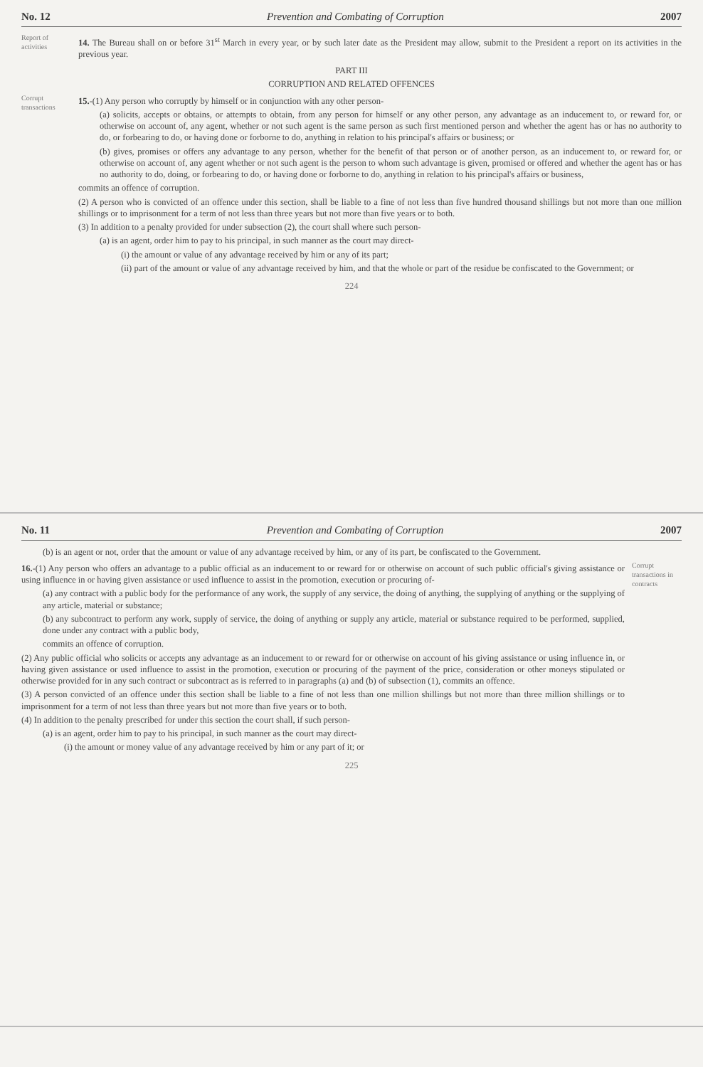No. 12 Prevention and Combating of Corruption 2007
Report of activities
14. The Bureau shall on or before 31<sup>st</sup> March in every year, or by such later date as the President may allow, submit to the President a report on its activities in the previous year.
PART III
CORRUPTION AND RELATED OFFENCES
Corrupt transactions
15.-(1) Any person who corruptly by himself or in conjunction with any other person-
(a) solicits, accepts or obtains, or attempts to obtain, from any person for himself or any other person, any advantage as an inducement to, or reward for, or otherwise on account of, any agent, whether or not such agent is the same person as such first mentioned person and whether the agent has or has no authority to do, or forbearing to do, or having done or forborne to do, anything in relation to his principal's affairs or business; or
(b) gives, promises or offers any advantage to any person, whether for the benefit of that person or of another person, as an inducement to, or reward for, or otherwise on account of, any agent whether or not such agent is the person to whom such advantage is given, promised or offered and whether the agent has or has no authority to do, doing, or forbearing to do, or having done or forborne to do, anything in relation to his principal's affairs or business,
commits an offence of corruption.
(2) A person who is convicted of an offence under this section, shall be liable to a fine of not less than five hundred thousand shillings but not more than one million shillings or to imprisonment for a term of not less than three years but not more than five years or to both.
(3) In addition to a penalty provided for under subsection (2), the court shall where such person-
(a) is an agent, order him to pay to his principal, in such manner as the court may direct-
(i) the amount or value of any advantage received by him or any of its part;
(ii) part of the amount or value of any advantage received by him, and that the whole or part of the residue be confiscated to the Government; or
224
No. 11 Prevention and Combating of Corruption 2007
(b) is an agent or not, order that the amount or value of any advantage received by him, or any of its part, be confiscated to the Government.
16.-(1) Any person who offers an advantage to a public official as an inducement to or reward for or otherwise on account of such public official's giving assistance or using influence in or having given assistance or used influence to assist in the promotion, execution or procuring of-
(a) any contract with a public body for the performance of any work, the supply of any service, the doing of anything, the supplying of anything or the supplying of any article, material or substance;
(b) any subcontract to perform any work, supply of service, the doing of anything or supply any article, material or substance required to be performed, supplied, done under any contract with a public body,
commits an offence of corruption.
(2) Any public official who solicits or accepts any advantage as an inducement to or reward for or otherwise on account of his giving assistance or using influence in, or having given assistance or used influence to assist in the promotion, execution or procuring of the payment of the price, consideration or other moneys stipulated or otherwise provided for in any such contract or subcontract as is referred to in paragraphs (a) and (b) of subsection (1), commits an offence.
(3) A person convicted of an offence under this section shall be liable to a fine of not less than one million shillings but not more than three million shillings or to imprisonment for a term of not less than three years but not more than five years or to both.
(4) In addition to the penalty prescribed for under this section the court shall, if such person-
(a) is an agent, order him to pay to his principal, in such manner as the court may direct-
(i) the amount or money value of any advantage received by him or any part of it; or
Corrupt transactions in contracts
225